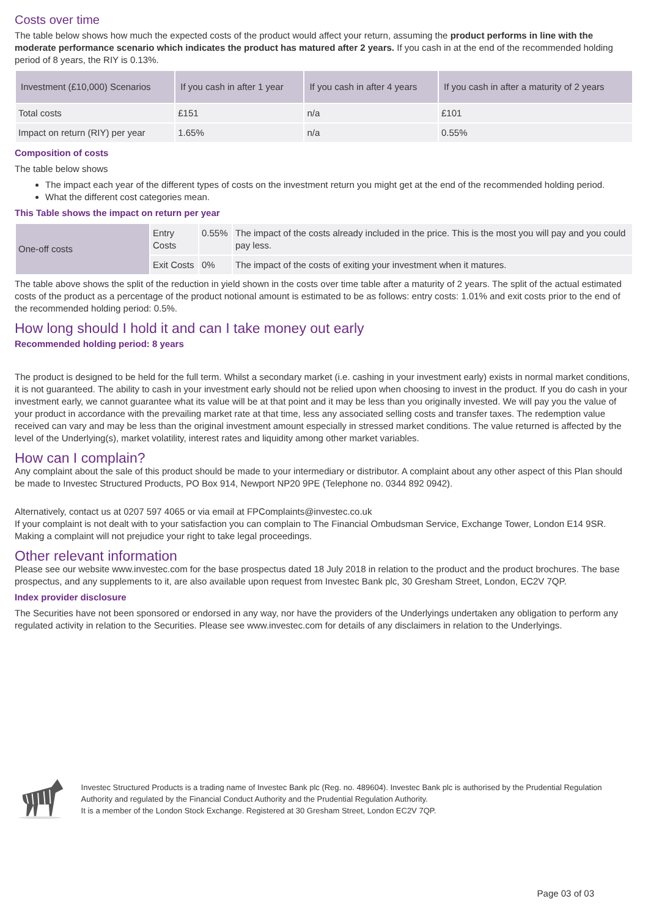Costs over time
The table below shows how much the expected costs of the product would affect your return, assuming the product performs in line with the moderate performance scenario which indicates the product has matured after 2 years. If you cash in at the end of the recommended holding period of 8 years, the RIY is 0.13%.
| Investment (£10,000) Scenarios | If you cash in after 1 year | If you cash in after 4 years | If you cash in after a maturity of 2 years |
| --- | --- | --- | --- |
| Total costs | £151 | n/a | £101 |
| Impact on return (RIY) per year | 1.65% | n/a | 0.55% |
Composition of costs
The table below shows
The impact each year of the different types of costs on the investment return you might get at the end of the recommended holding period.
What the different cost categories mean.
This Table shows the impact on return per year
| One-off costs | Entry Costs | 0.55% | The impact of the costs already included in the price. This is the most you will pay and you could pay less. |
| | Exit Costs | 0% | The impact of the costs of exiting your investment when it matures. |
The table above shows the split of the reduction in yield shown in the costs over time table after a maturity of 2 years. The split of the actual estimated costs of the product as a percentage of the product notional amount is estimated to be as follows: entry costs: 1.01% and exit costs prior to the end of the recommended holding period: 0.5%.
How long should I hold it and can I take money out early
Recommended holding period: 8 years
The product is designed to be held for the full term. Whilst a secondary market (i.e. cashing in your investment early) exists in normal market conditions, it is not guaranteed. The ability to cash in your investment early should not be relied upon when choosing to invest in the product. If you do cash in your investment early, we cannot guarantee what its value will be at that point and it may be less than you originally invested. We will pay you the value of your product in accordance with the prevailing market rate at that time, less any associated selling costs and transfer taxes. The redemption value received can vary and may be less than the original investment amount especially in stressed market conditions. The value returned is affected by the level of the Underlying(s), market volatility, interest rates and liquidity among other market variables.
How can I complain?
Any complaint about the sale of this product should be made to your intermediary or distributor. A complaint about any other aspect of this Plan should be made to Investec Structured Products, PO Box 914, Newport NP20 9PE (Telephone no. 0344 892 0942).
Alternatively, contact us at 0207 597 4065 or via email at FPComplaints@investec.co.uk
If your complaint is not dealt with to your satisfaction you can complain to The Financial Ombudsman Service, Exchange Tower, London E14 9SR. Making a complaint will not prejudice your right to take legal proceedings.
Other relevant information
Please see our website www.investec.com for the base prospectus dated 18 July 2018 in relation to the product and the product brochures. The base prospectus, and any supplements to it, are also available upon request from Investec Bank plc, 30 Gresham Street, London, EC2V 7QP.
Index provider disclosure
The Securities have not been sponsored or endorsed in any way, nor have the providers of the Underlyings undertaken any obligation to perform any regulated activity in relation to the Securities. Please see www.investec.com for details of any disclaimers in relation to the Underlyings.
Investec Structured Products is a trading name of Investec Bank plc (Reg. no. 489604). Investec Bank plc is authorised by the Prudential Regulation Authority and regulated by the Financial Conduct Authority and the Prudential Regulation Authority.
It is a member of the London Stock Exchange. Registered at 30 Gresham Street, London EC2V 7QP.
Page 03 of 03